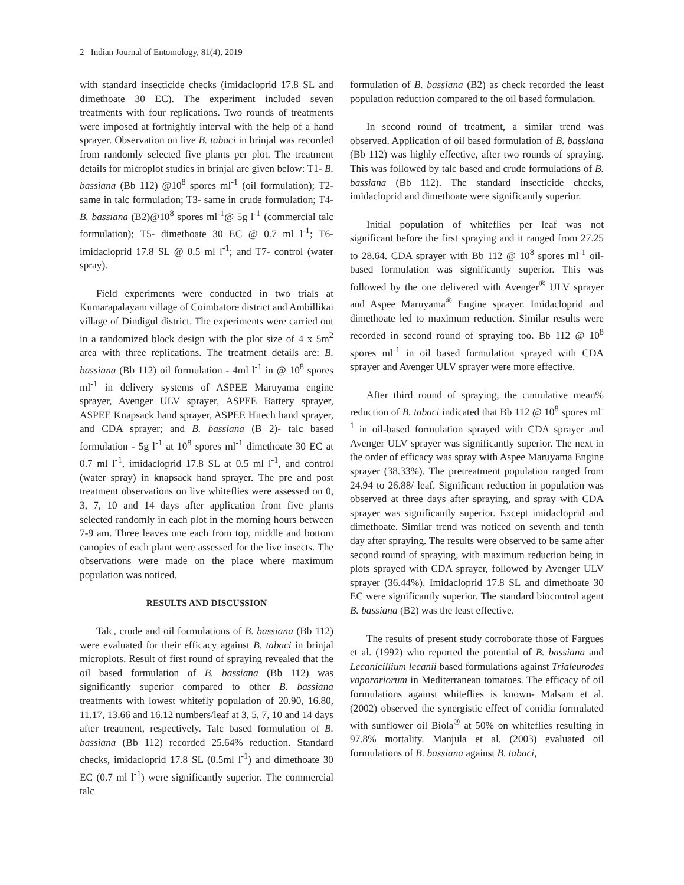2 Indian Journal of Entomology, 81(4), 2019
with standard insecticide checks (imidacloprid 17.8 SL and dimethoate 30 EC). The experiment included seven treatments with four replications. Two rounds of treatments were imposed at fortnightly interval with the help of a hand sprayer. Observation on live B. tabaci in brinjal was recorded from randomly selected five plants per plot. The treatment details for microplot studies in brinjal are given below: T1- B. bassiana (Bb 112) @10<sup>8</sup> spores ml<sup>-1</sup> (oil formulation); T2- same in talc formulation; T3- same in crude formulation; T4- B. bassiana (B2)@10<sup>8</sup> spores ml<sup>-1</sup>@ 5g l<sup>-1</sup> (commercial talc formulation); T5- dimethoate 30 EC @ 0.7 ml l<sup>-1</sup>; T6- imidacloprid 17.8 SL @ 0.5 ml l<sup>-1</sup>; and T7- control (water spray).
Field experiments were conducted in two trials at Kumarapalayam village of Coimbatore district and Ambillikai village of Dindigul district. The experiments were carried out in a randomized block design with the plot size of 4 x 5m<sup>2</sup> area with three replications. The treatment details are: B. bassiana (Bb 112) oil formulation - 4ml l<sup>-1</sup> in @ 10<sup>8</sup> spores ml<sup>-1</sup> in delivery systems of ASPEE Maruyama engine sprayer, Avenger ULV sprayer, ASPEE Battery sprayer, ASPEE Knapsack hand sprayer, ASPEE Hitech hand sprayer, and CDA sprayer; and B. bassiana (B 2)- talc based formulation - 5g l<sup>-1</sup> at 10<sup>8</sup> spores ml<sup>-1</sup> dimethoate 30 EC at 0.7 ml l<sup>-1</sup>, imidacloprid 17.8 SL at 0.5 ml l<sup>-1</sup>, and control (water spray) in knapsack hand sprayer. The pre and post treatment observations on live whiteflies were assessed on 0, 3, 7, 10 and 14 days after application from five plants selected randomly in each plot in the morning hours between 7-9 am. Three leaves one each from top, middle and bottom canopies of each plant were assessed for the live insects. The observations were made on the place where maximum population was noticed.
RESULTS AND DISCUSSION
Talc, crude and oil formulations of B. bassiana (Bb 112) were evaluated for their efficacy against B. tabaci in brinjal microplots. Result of first round of spraying revealed that the oil based formulation of B. bassiana (Bb 112) was significantly superior compared to other B. bassiana treatments with lowest whitefly population of 20.90, 16.80, 11.17, 13.66 and 16.12 numbers/leaf at 3, 5, 7, 10 and 14 days after treatment, respectively. Talc based formulation of B. bassiana (Bb 112) recorded 25.64% reduction. Standard checks, imidacloprid 17.8 SL (0.5ml l<sup>-1</sup>) and dimethoate 30 EC (0.7 ml l<sup>-1</sup>) were significantly superior. The commercial talc
formulation of B. bassiana (B2) as check recorded the least population reduction compared to the oil based formulation.
In second round of treatment, a similar trend was observed. Application of oil based formulation of B. bassiana (Bb 112) was highly effective, after two rounds of spraying. This was followed by talc based and crude formulations of B. bassiana (Bb 112). The standard insecticide checks, imidacloprid and dimethoate were significantly superior.
Initial population of whiteflies per leaf was not significant before the first spraying and it ranged from 27.25 to 28.64. CDA sprayer with Bb 112 @ 10<sup>8</sup> spores ml<sup>-1</sup> oil-based formulation was significantly superior. This was followed by the one delivered with Avenger<sup>®</sup> ULV sprayer and Aspee Maruyama<sup>®</sup> Engine sprayer. Imidacloprid and dimethoate led to maximum reduction. Similar results were recorded in second round of spraying too. Bb 112 @ 10<sup>8</sup> spores ml<sup>-1</sup> in oil based formulation sprayed with CDA sprayer and Avenger ULV sprayer were more effective.
After third round of spraying, the cumulative mean% reduction of B. tabaci indicated that Bb 112 @ 10<sup>8</sup> spores ml<sup>-1</sup> in oil-based formulation sprayed with CDA sprayer and Avenger ULV sprayer was significantly superior. The next in the order of efficacy was spray with Aspee Maruyama Engine sprayer (38.33%). The pretreatment population ranged from 24.94 to 26.88/ leaf. Significant reduction in population was observed at three days after spraying, and spray with CDA sprayer was significantly superior. Except imidacloprid and dimethoate. Similar trend was noticed on seventh and tenth day after spraying. The results were observed to be same after second round of spraying, with maximum reduction being in plots sprayed with CDA sprayer, followed by Avenger ULV sprayer (36.44%). Imidacloprid 17.8 SL and dimethoate 30 EC were significantly superior. The standard biocontrol agent B. bassiana (B2) was the least effective.
The results of present study corroborate those of Fargues et al. (1992) who reported the potential of B. bassiana and Lecanicillium lecanii based formulations against Trialeurodes vaporariorum in Mediterranean tomatoes. The efficacy of oil formulations against whiteflies is known- Malsam et al. (2002) observed the synergistic effect of conidia formulated with sunflower oil Biola<sup>®</sup> at 50% on whiteflies resulting in 97.8% mortality. Manjula et al. (2003) evaluated oil formulations of B. bassiana against B. tabaci,